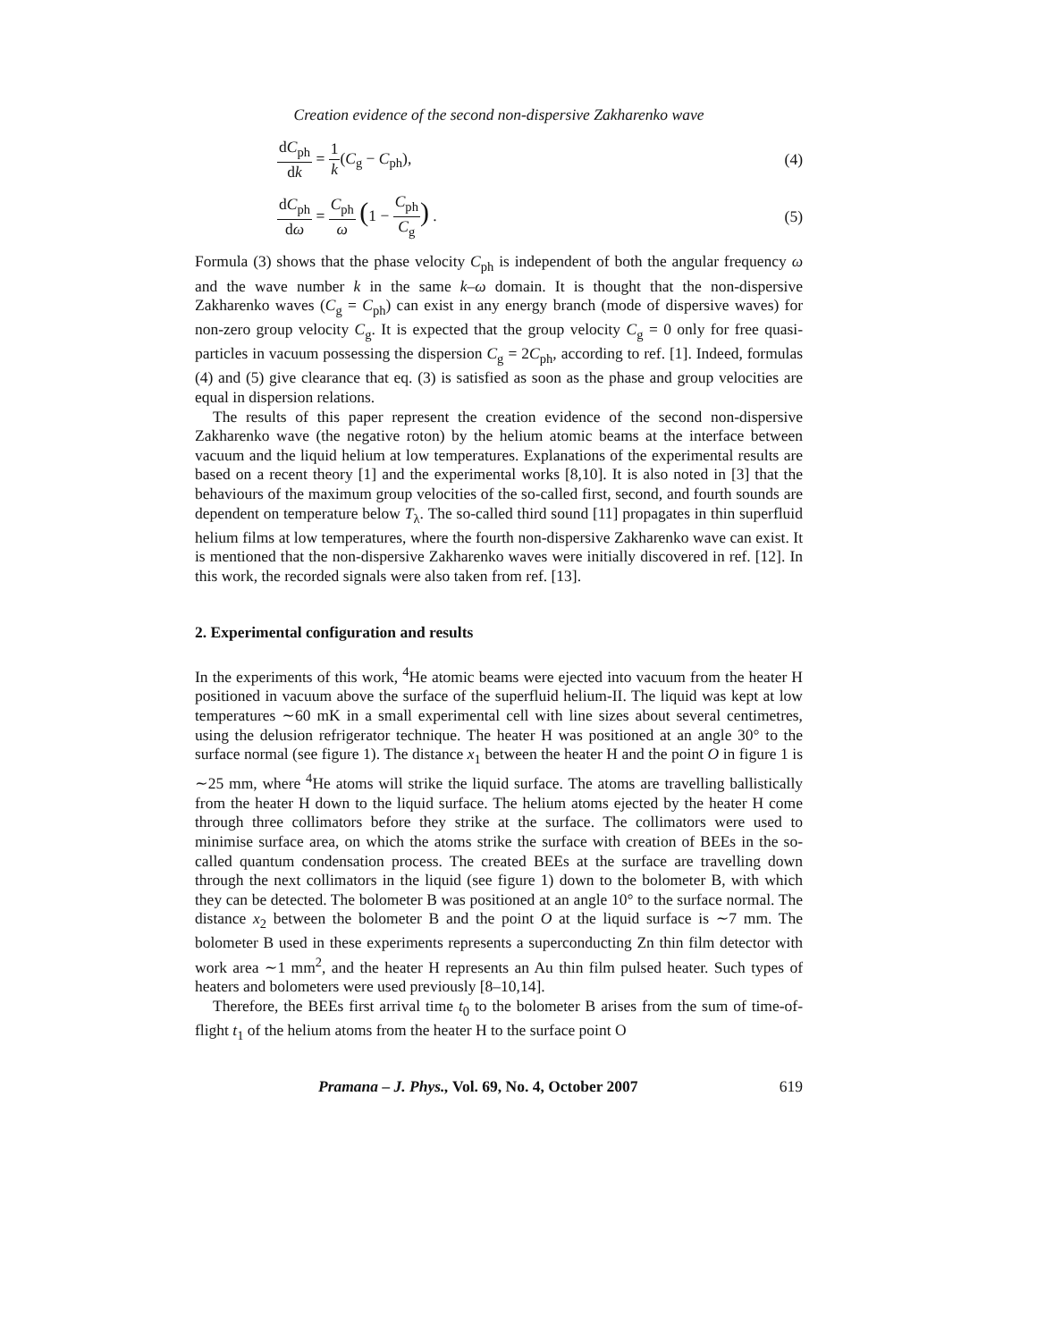Creation evidence of the second non-dispersive Zakharenko wave
dC<sub>ph</sub> dk = 1 k(C<sub>g</sub> − C<sub>ph</sub>), (4)
dC<sub>ph</sub> dω = C<sub>ph</sub> ω (1 − C<sub>ph</sub> C<sub>g</sub>) . (5)
Formula (3) shows that the phase velocity C<sub>ph</sub> is independent of both the angular frequency ω and the wave number k in the same k–ω domain. It is thought that the non-dispersive Zakharenko waves (C<sub>g</sub> = C<sub>ph</sub>) can exist in any energy branch (mode of dispersive waves) for non-zero group velocity C<sub>g</sub>. It is expected that the group velocity C<sub>g</sub> = 0 only for free quasi-particles in vacuum possessing the dispersion C<sub>g</sub> = 2C<sub>ph</sub>, according to ref. [1]. Indeed, formulas (4) and (5) give clearance that eq. (3) is satisfied as soon as the phase and group velocities are equal in dispersion relations.
The results of this paper represent the creation evidence of the second non-dispersive Zakharenko wave (the negative roton) by the helium atomic beams at the interface between vacuum and the liquid helium at low temperatures. Explanations of the experimental results are based on a recent theory [1] and the experimental works [8,10]. It is also noted in [3] that the behaviours of the maximum group velocities of the so-called first, second, and fourth sounds are dependent on temperature below T<sub>λ</sub>. The so-called third sound [11] propagates in thin superfluid helium films at low temperatures, where the fourth non-dispersive Zakharenko wave can exist. It is mentioned that the non-dispersive Zakharenko waves were initially discovered in ref. [12]. In this work, the recorded signals were also taken from ref. [13].
2. Experimental configuration and results
In the experiments of this work, <sup>4</sup>He atomic beams were ejected into vacuum from the heater H positioned in vacuum above the surface of the superfluid helium-II. The liquid was kept at low temperatures ∼60 mK in a small experimental cell with line sizes about several centimetres, using the delusion refrigerator technique. The heater H was positioned at an angle 30° to the surface normal (see figure 1). The distance x<sub>1</sub> between the heater H and the point O in figure 1 is ∼25 mm, where <sup>4</sup>He atoms will strike the liquid surface. The atoms are travelling ballistically from the heater H down to the liquid surface. The helium atoms ejected by the heater H come through three collimators before they strike at the surface. The collimators were used to minimise surface area, on which the atoms strike the surface with creation of BEEs in the so-called quantum condensation process. The created BEEs at the surface are travelling down through the next collimators in the liquid (see figure 1) down to the bolometer B, with which they can be detected. The bolometer B was positioned at an angle 10° to the surface normal. The distance x<sub>2</sub> between the bolometer B and the point O at the liquid surface is ∼7 mm. The bolometer B used in these experiments represents a superconducting Zn thin film detector with work area ∼1 mm<sup>2</sup>, and the heater H represents an Au thin film pulsed heater. Such types of heaters and bolometers were used previously [8–10,14].
Therefore, the BEEs first arrival time t<sub>0</sub> to the bolometer B arises from the sum of time-of-flight t<sub>1</sub> of the helium atoms from the heater H to the surface point O
Pramana – J. Phys., Vol. 69, No. 4, October 2007 619